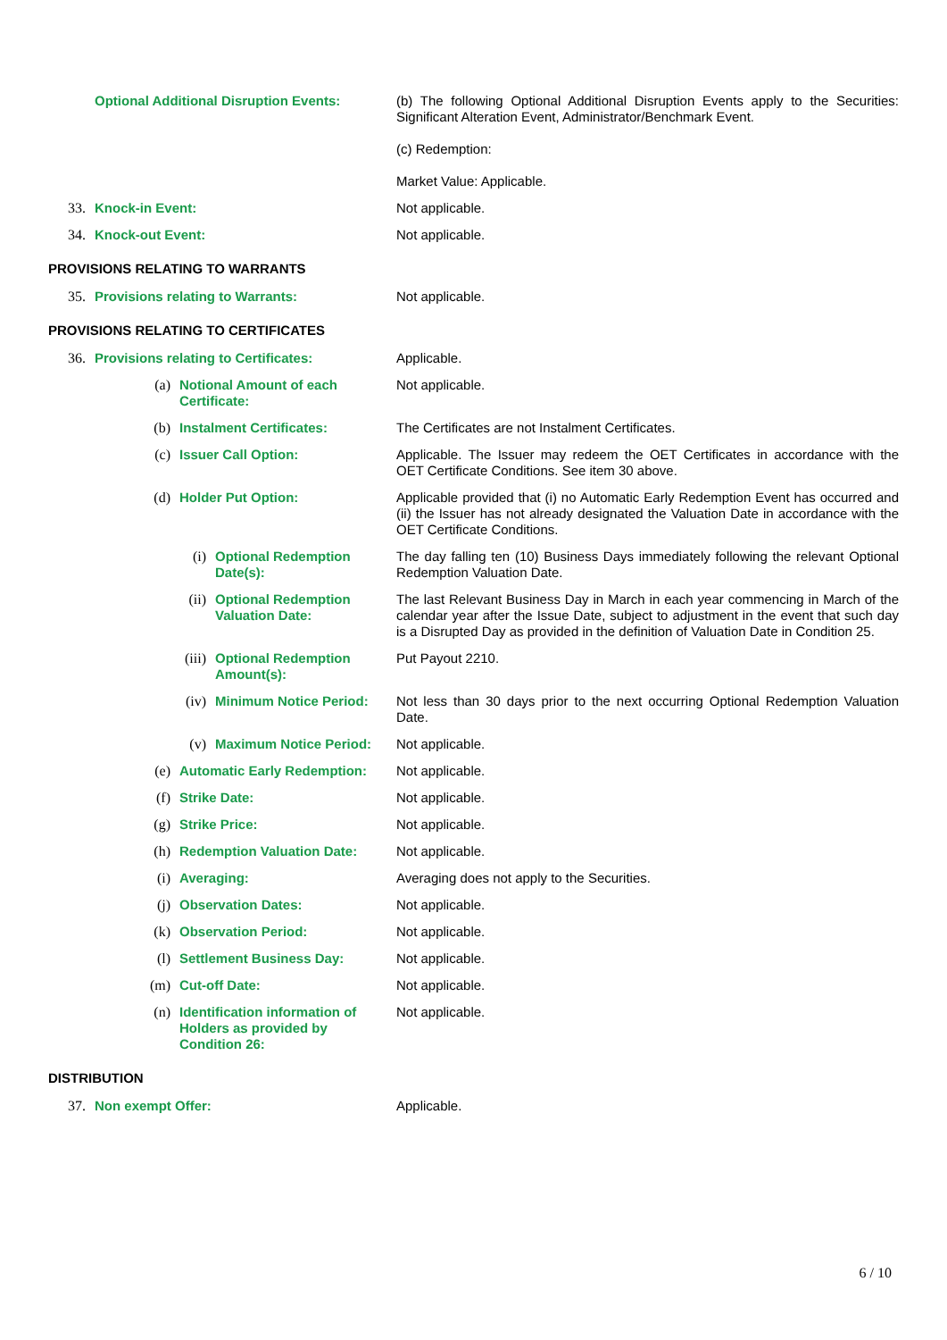| | Optional Additional Disruption Events: | (b) The following Optional Additional Disruption Events apply to the Securities: Significant Alteration Event, Administrator/Benchmark Event. (c) Redemption: Market Value: Applicable. |
| 33. | Knock-in Event: | Not applicable. |
| 34. | Knock-out Event: | Not applicable. |
PROVISIONS RELATING TO WARRANTS
| 35. | Provisions relating to Warrants: | Not applicable. |
PROVISIONS RELATING TO CERTIFICATES
| 36. | Provisions relating to Certificates: | | | Applicable. |
| | (a) | Notional Amount of each Certificate: | | Not applicable. |
| | (b) | Instalment Certificates: | | The Certificates are not Instalment Certificates. |
| | (c) | Issuer Call Option: | | Applicable. The Issuer may redeem the OET Certificates in accordance with the OET Certificate Conditions. See item 30 above. |
| | (d) | Holder Put Option: | | Applicable provided that (i) no Automatic Early Redemption Event has occurred and (ii) the Issuer has not already designated the Valuation Date in accordance with the OET Certificate Conditions. |
| | | (i) | Optional Redemption Date(s): | The day falling ten (10) Business Days immediately following the relevant Optional Redemption Valuation Date. |
| | | (ii) | Optional Redemption Valuation Date: | The last Relevant Business Day in March in each year commencing in March of the calendar year after the Issue Date, subject to adjustment in the event that such day is a Disrupted Day as provided in the definition of Valuation Date in Condition 25. |
| | | (iii) | Optional Redemption Amount(s): | Put Payout 2210. |
| | | (iv) | Minimum Notice Period: | Not less than 30 days prior to the next occurring Optional Redemption Valuation Date. |
| | | (v) | Maximum Notice Period: | Not applicable. |
| | (e) | Automatic Early Redemption: | | Not applicable. |
| | (f) | Strike Date: | | Not applicable. |
| | (g) | Strike Price: | | Not applicable. |
| | (h) | Redemption Valuation Date: | | Not applicable. |
| | (i) | Averaging: | | Averaging does not apply to the Securities. |
| | (j) | Observation Dates: | | Not applicable. |
| | (k) | Observation Period: | | Not applicable. |
| | (l) | Settlement Business Day: | | Not applicable. |
| | (m) | Cut-off Date: | | Not applicable. |
| | (n) | Identification information of Holders as provided by Condition 26: | | Not applicable. |
DISTRIBUTION
| 37. | Non exempt Offer: | Applicable. |
6 / 10